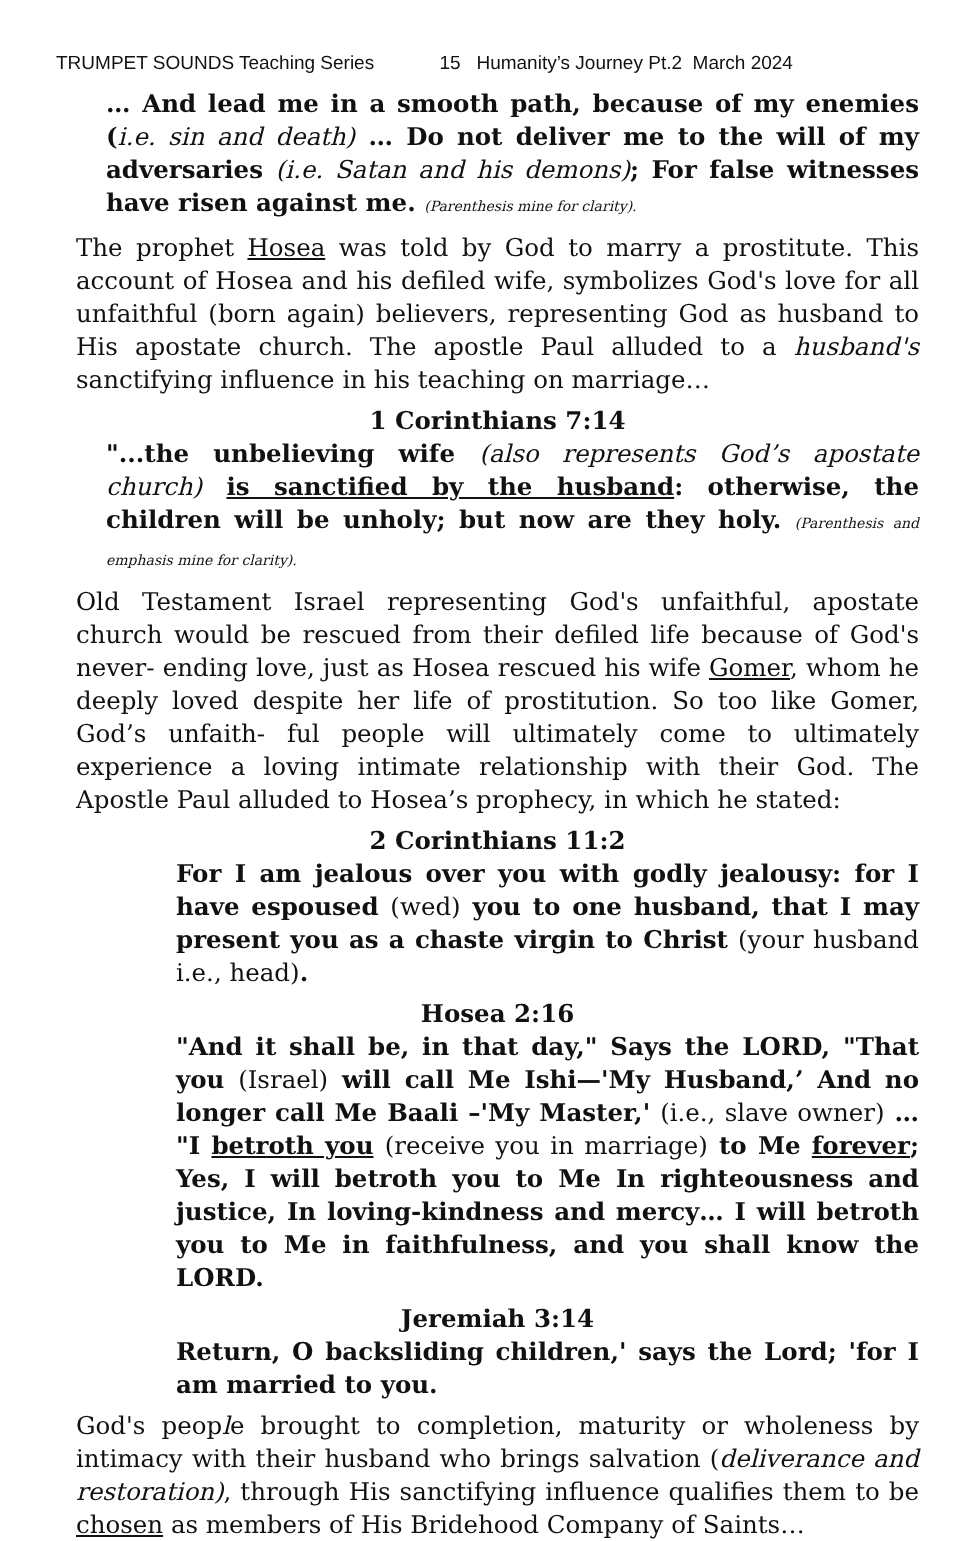TRUMPET SOUNDS Teaching Series 15 Humanity’s Journey Pt.2 March 2024
… And lead me in a smooth path, because of my enemies (i.e. sin and death) … Do not deliver me to the will of my adversaries (i.e. Satan and his demons); For false witnesses have risen against me. (Parenthesis mine for clarity).
The prophet Hosea was told by God to marry a prostitute. This account of Hosea and his defiled wife, symbolizes God's love for all unfaithful (born again) believers, representing God as husband to His apostate church. The apostle Paul alluded to a husband's sanctifying influence in his teaching on marriage…
1 Corinthians 7:14
"...the unbelieving wife (also represents God’s apostate church) is sanctified by the husband: otherwise, the children will be unholy; but now are they holy. (Parenthesis and emphasis mine for clarity).
Old Testament Israel representing God's unfaithful, apostate church would be rescued from their defiled life because of God's never- ending love, just as Hosea rescued his wife Gomer, whom he deeply loved despite her life of prostitution. So too like Gomer, God’s unfaith- ful people will ultimately come to ultimately experience a loving intimate relationship with their God. The Apostle Paul alluded to Hosea’s prophecy, in which he stated:
2 Corinthians 11:2
For I am jealous over you with godly jealousy: for I have espoused (wed) you to one husband, that I may present you as a chaste virgin to Christ (your husband i.e., head).
Hosea 2:16
"And it shall be, in that day," Says the LORD, "That you (Israel) will call Me Ishi—'My Husband,’ And no longer call Me Baali –'My Master,' (i.e., slave owner) … "I betroth you (receive you in marriage) to Me forever; Yes, I will betroth you to Me In righteousness and justice, In loving-kindness and mercy… I will betroth you to Me in faithfulness, and you shall know the LORD.
Jeremiah 3:14
Return, O backsliding children,' says the Lord; 'for I am married to you.
God's people brought to completion, maturity or wholeness by intimacy with their husband who brings salvation (deliverance and restoration), through His sanctifying influence qualifies them to be chosen as members of His Bridehood Company of Saints…